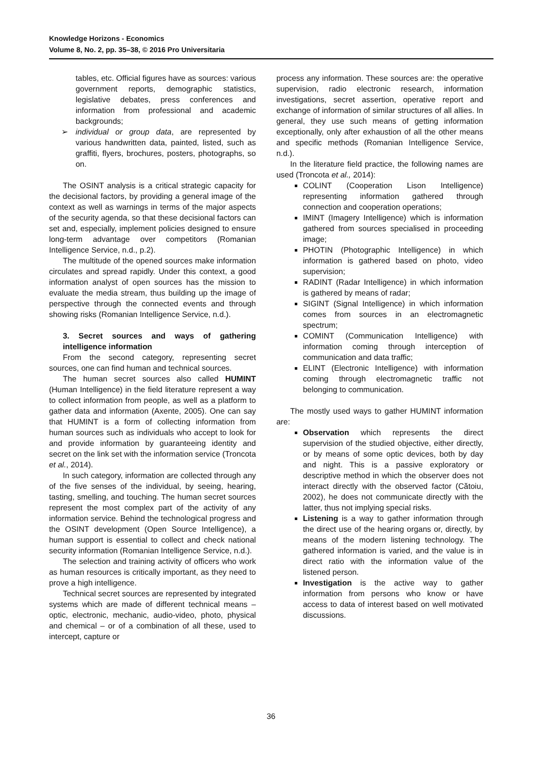Knowledge Horizons - Economics
Volume 8, No. 2, pp. 35–38, © 2016 Pro Universitaria
tables, etc. Official figures have as sources: various government reports, demographic statistics, legislative debates, press conferences and information from professional and academic backgrounds;
➢ individual or group data, are represented by various handwritten data, painted, listed, such as graffiti, flyers, brochures, posters, photographs, so on.
The OSINT analysis is a critical strategic capacity for the decisional factors, by providing a general image of the context as well as warnings in terms of the major aspects of the security agenda, so that these decisional factors can set and, especially, implement policies designed to ensure long-term advantage over competitors (Romanian Intelligence Service, n.d., p.2).
The multitude of the opened sources make information circulates and spread rapidly. Under this context, a good information analyst of open sources has the mission to evaluate the media stream, thus building up the image of perspective through the connected events and through showing risks (Romanian Intelligence Service, n.d.).
3. Secret sources and ways of gathering intelligence information
From the second category, representing secret sources, one can find human and technical sources.
The human secret sources also called HUMINT (Human Intelligence) in the field literature represent a way to collect information from people, as well as a platform to gather data and information (Axente, 2005). One can say that HUMINT is a form of collecting information from human sources such as individuals who accept to look for and provide information by guaranteeing identity and secret on the link set with the information service (Troncota et al., 2014).
In such category, information are collected through any of the five senses of the individual, by seeing, hearing, tasting, smelling, and touching. The human secret sources represent the most complex part of the activity of any information service. Behind the technological progress and the OSINT development (Open Source Intelligence), a human support is essential to collect and check national security information (Romanian Intelligence Service, n.d.).
The selection and training activity of officers who work as human resources is critically important, as they need to prove a high intelligence.
Technical secret sources are represented by integrated systems which are made of different technical means – optic, electronic, mechanic, audio-video, photo, physical and chemical – or of a combination of all these, used to intercept, capture or
process any information. These sources are: the operative supervision, radio electronic research, information investigations, secret assertion, operative report and exchange of information of similar structures of all allies. In general, they use such means of getting information exceptionally, only after exhaustion of all the other means and specific methods (Romanian Intelligence Service, n.d.).
In the literature field practice, the following names are used (Troncota et al., 2014):
COLINT (Cooperation Lison Intelligence) representing information gathered through connection and cooperation operations;
IMINT (Imagery Intelligence) which is information gathered from sources specialised in proceeding image;
PHOTIN (Photographic Intelligence) in which information is gathered based on photo, video supervision;
RADINT (Radar Intelligence) in which information is gathered by means of radar;
SIGINT (Signal Intelligence) in which information comes from sources in an electromagnetic spectrum;
COMINT (Communication Intelligence) with information coming through interception of communication and data traffic;
ELINT (Electronic Intelligence) with information coming through electromagnetic traffic not belonging to communication.
The mostly used ways to gather HUMINT information are:
Observation which represents the direct supervision of the studied objective, either directly, or by means of some optic devices, both by day and night. This is a passive exploratory or descriptive method in which the observer does not interact directly with the observed factor (Cătoiu, 2002), he does not communicate directly with the latter, thus not implying special risks.
Listening is a way to gather information through the direct use of the hearing organs or, directly, by means of the modern listening technology. The gathered information is varied, and the value is in direct ratio with the information value of the listened person.
Investigation is the active way to gather information from persons who know or have access to data of interest based on well motivated discussions.
36